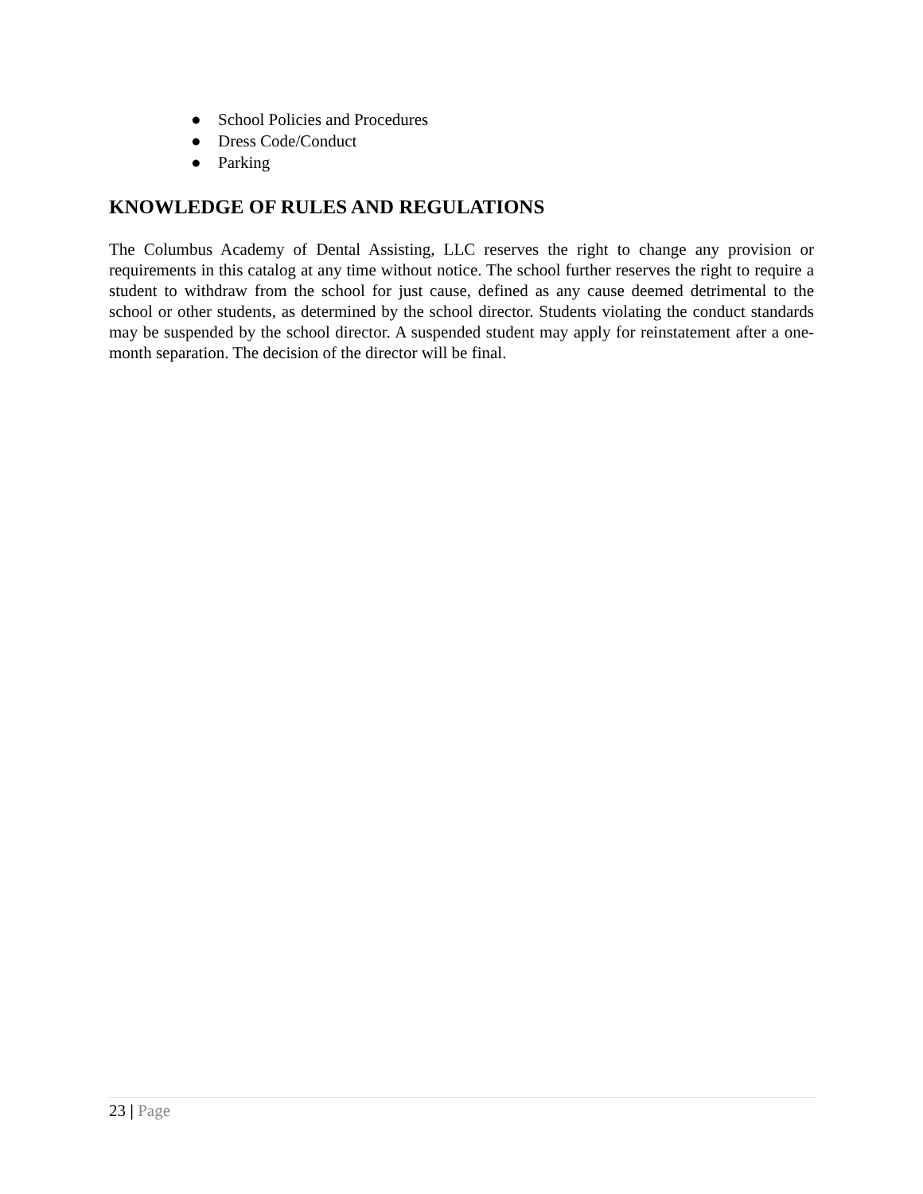● School Policies and Procedures
● Dress Code/Conduct
● Parking
KNOWLEDGE OF RULES AND REGULATIONS
The Columbus Academy of Dental Assisting, LLC reserves the right to change any provision or requirements in this catalog at any time without notice. The school further reserves the right to require a student to withdraw from the school for just cause, defined as any cause deemed detrimental to the school or other students, as determined by the school director. Students violating the conduct standards may be suspended by the school director. A suspended student may apply for reinstatement after a one-month separation. The decision of the director will be final.
23 | Page